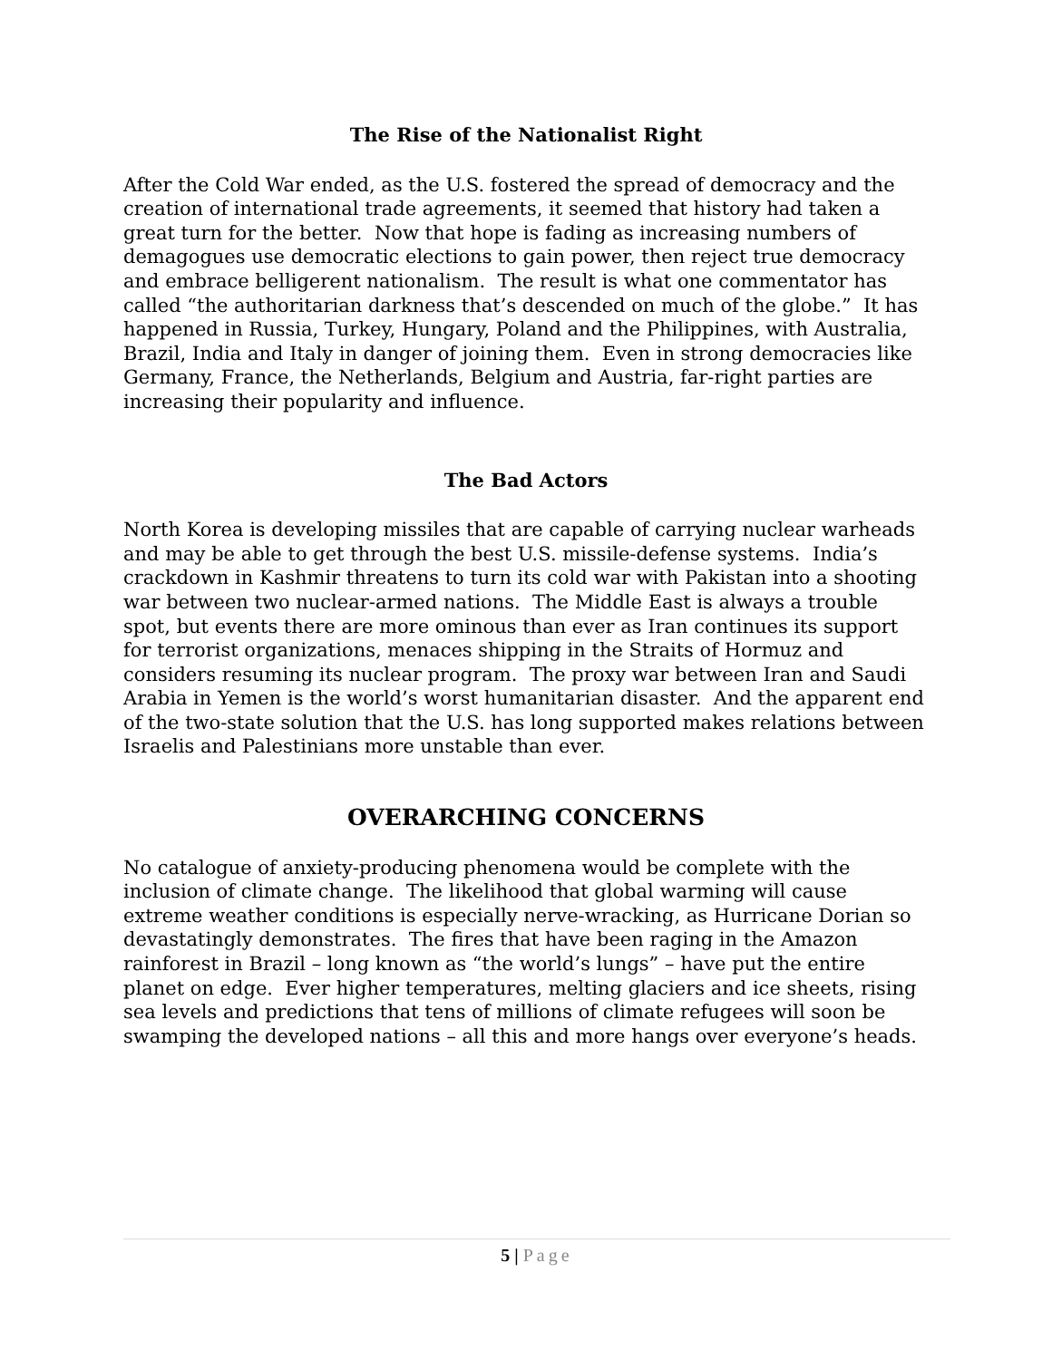The Rise of the Nationalist Right
After the Cold War ended, as the U.S. fostered the spread of democracy and the creation of international trade agreements, it seemed that history had taken a great turn for the better. Now that hope is fading as increasing numbers of demagogues use democratic elections to gain power, then reject true democracy and embrace belligerent nationalism. The result is what one commentator has called “the authoritarian darkness that’s descended on much of the globe.” It has happened in Russia, Turkey, Hungary, Poland and the Philippines, with Australia, Brazil, India and Italy in danger of joining them. Even in strong democracies like Germany, France, the Netherlands, Belgium and Austria, far-right parties are increasing their popularity and influence.
The Bad Actors
North Korea is developing missiles that are capable of carrying nuclear warheads and may be able to get through the best U.S. missile-defense systems. India’s crackdown in Kashmir threatens to turn its cold war with Pakistan into a shooting war between two nuclear-armed nations. The Middle East is always a trouble spot, but events there are more ominous than ever as Iran continues its support for terrorist organizations, menaces shipping in the Straits of Hormuz and considers resuming its nuclear program. The proxy war between Iran and Saudi Arabia in Yemen is the world’s worst humanitarian disaster. And the apparent end of the two-state solution that the U.S. has long supported makes relations between Israelis and Palestinians more unstable than ever.
OVERARCHING CONCERNS
No catalogue of anxiety-producing phenomena would be complete with the inclusion of climate change. The likelihood that global warming will cause extreme weather conditions is especially nerve-wracking, as Hurricane Dorian so devastatingly demonstrates. The fires that have been raging in the Amazon rainforest in Brazil – long known as “the world’s lungs” – have put the entire planet on edge. Ever higher temperatures, melting glaciers and ice sheets, rising sea levels and predictions that tens of millions of climate refugees will soon be swamping the developed nations – all this and more hangs over everyone’s heads.
5 | Page